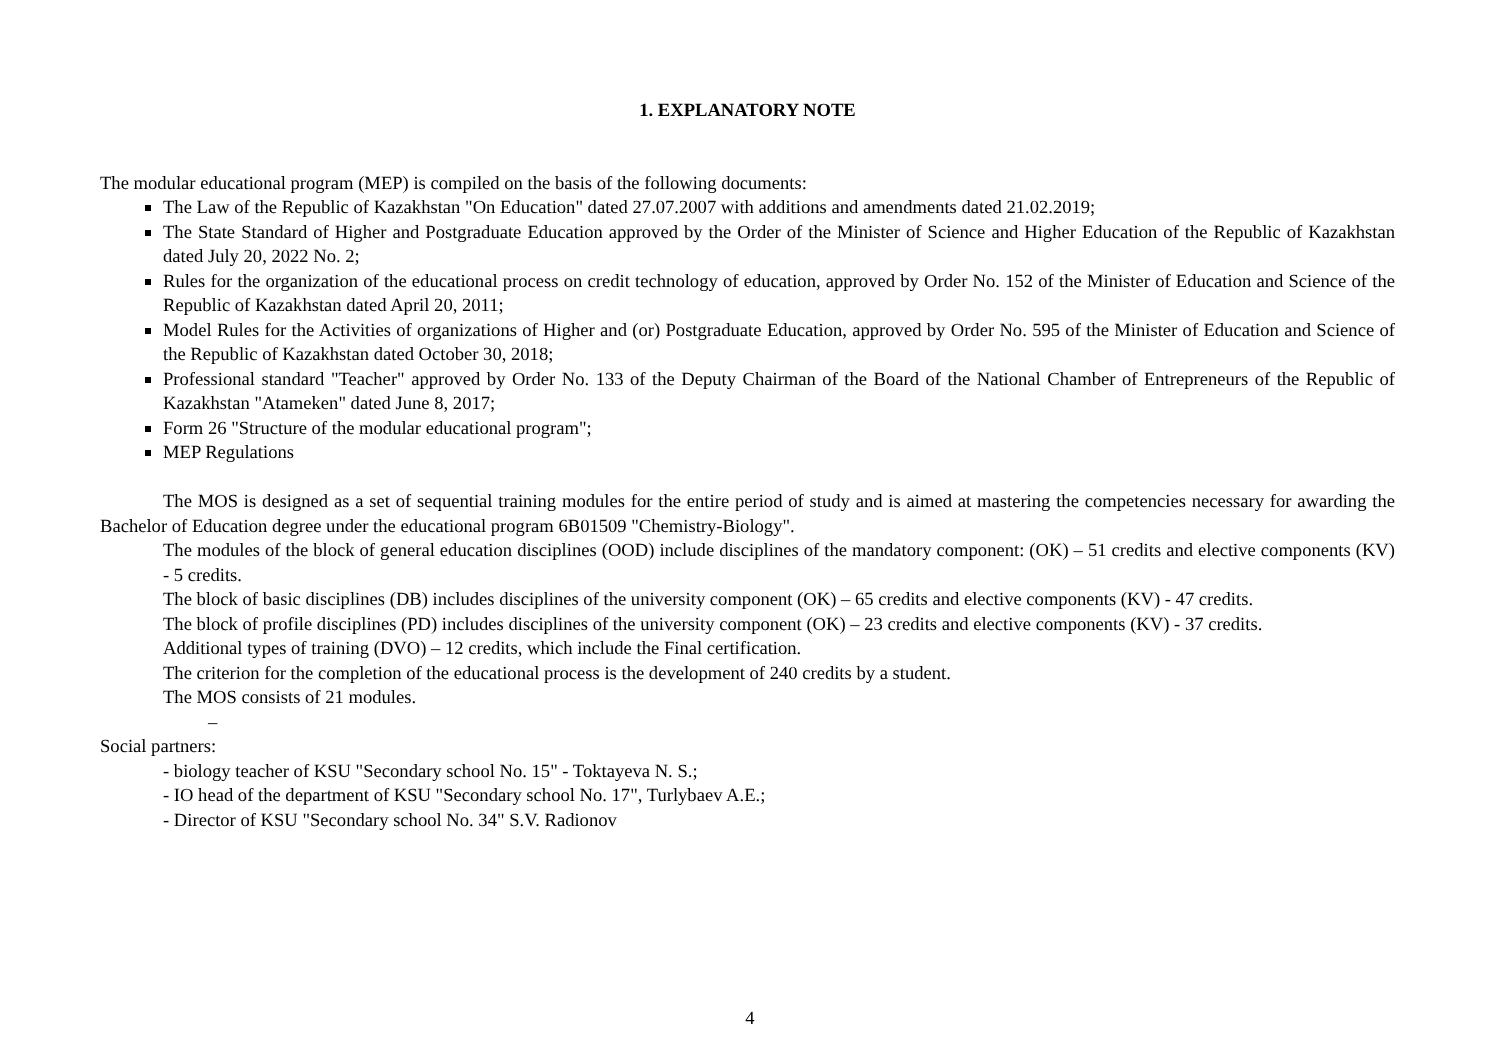1. EXPLANATORY NOTE
The modular educational program (MEP) is compiled on the basis of the following documents:
The Law of the Republic of Kazakhstan "On Education" dated 27.07.2007 with additions and amendments dated 21.02.2019;
The State Standard of Higher and Postgraduate Education approved by the Order of the Minister of Science and Higher Education of the Republic of Kazakhstan dated July 20, 2022 No. 2;
Rules for the organization of the educational process on credit technology of education, approved by Order No. 152 of the Minister of Education and Science of the Republic of Kazakhstan dated April 20, 2011;
Model Rules for the Activities of organizations of Higher and (or) Postgraduate Education, approved by Order No. 595 of the Minister of Education and Science of the Republic of Kazakhstan dated October 30, 2018;
Professional standard "Teacher" approved by Order No. 133 of the Deputy Chairman of the Board of the National Chamber of Entrepreneurs of the Republic of Kazakhstan "Atameken" dated June 8, 2017;
Form 26 "Structure of the modular educational program";
MEP Regulations
The MOS is designed as a set of sequential training modules for the entire period of study and is aimed at mastering the competencies necessary for awarding the Bachelor of Education degree under the educational program 6B01509 "Chemistry-Biology".
The modules of the block of general education disciplines (OOD) include disciplines of the mandatory component: (OK) – 51 credits and elective components (KV) - 5 credits.
The block of basic disciplines (DB) includes disciplines of the university component (OK) – 65 credits and elective components (KV) - 47 credits.
The block of profile disciplines (PD) includes disciplines of the university component (OK) – 23 credits and elective components (KV) - 37 credits.
Additional types of training (DVO) – 12 credits, which include the Final certification.
The criterion for the completion of the educational process is the development of 240 credits by a student.
The MOS consists of 21 modules.
–
Social partners:
- biology teacher of KSU "Secondary school No. 15" - Toktayeva N. S.;
- IO head of the department of KSU "Secondary school No. 17", Turlybaev A.E.;
- Director of KSU "Secondary school No. 34" S.V. Radionov
4